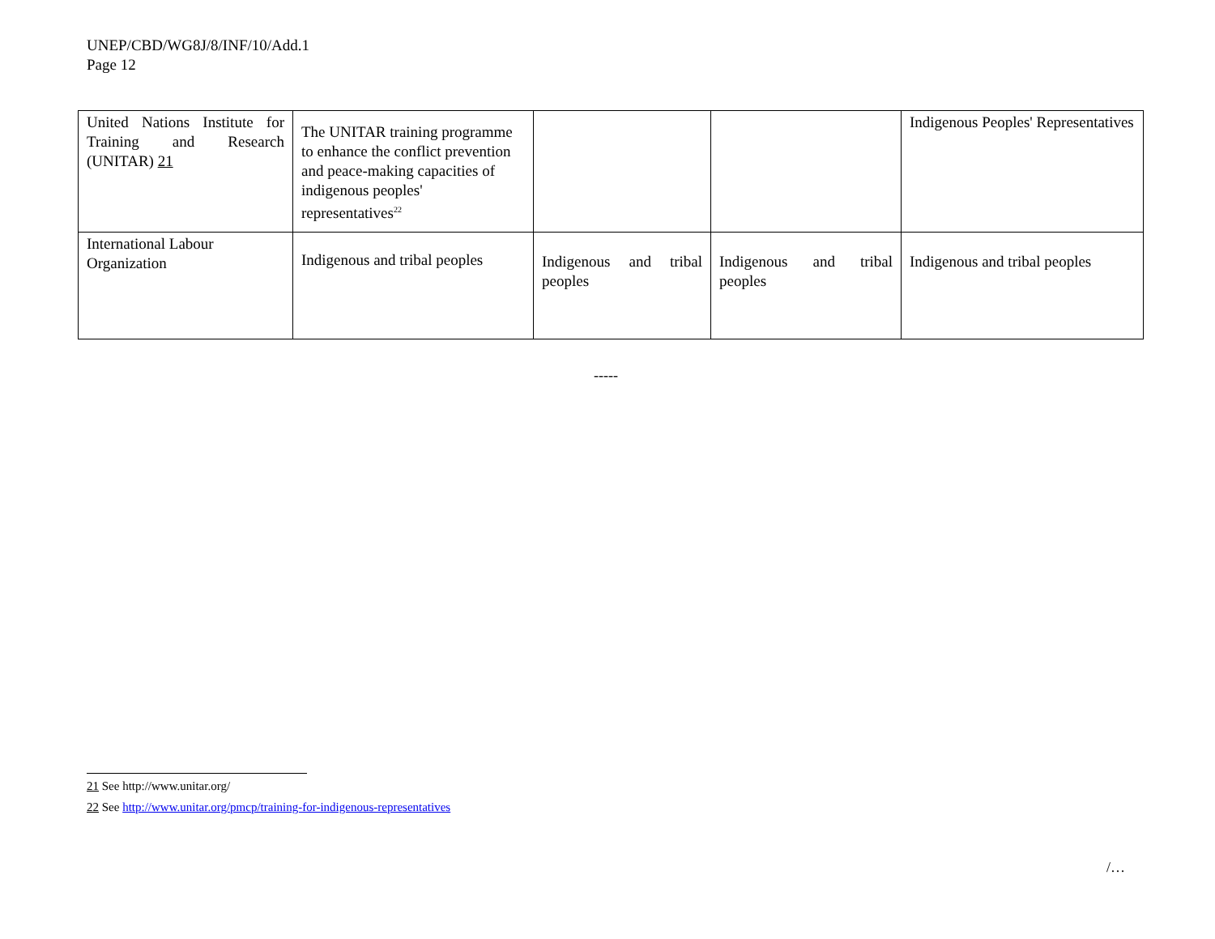UNEP/CBD/WG8J/8/INF/10/Add.1
Page 12
| United Nations Institute for Training and Research (UNITAR) 21 | The UNITAR training programme to enhance the conflict prevention and peace-making capacities of indigenous peoples' representatives<sup>22</sup> | | | Indigenous Peoples' Representatives |
| International Labour Organization | Indigenous and tribal peoples | Indigenous and tribal peoples | Indigenous and tribal peoples | Indigenous and tribal peoples |
-----
21 See http://www.unitar.org/
22 See http://www.unitar.org/pmcp/training-for-indigenous-representatives
/…